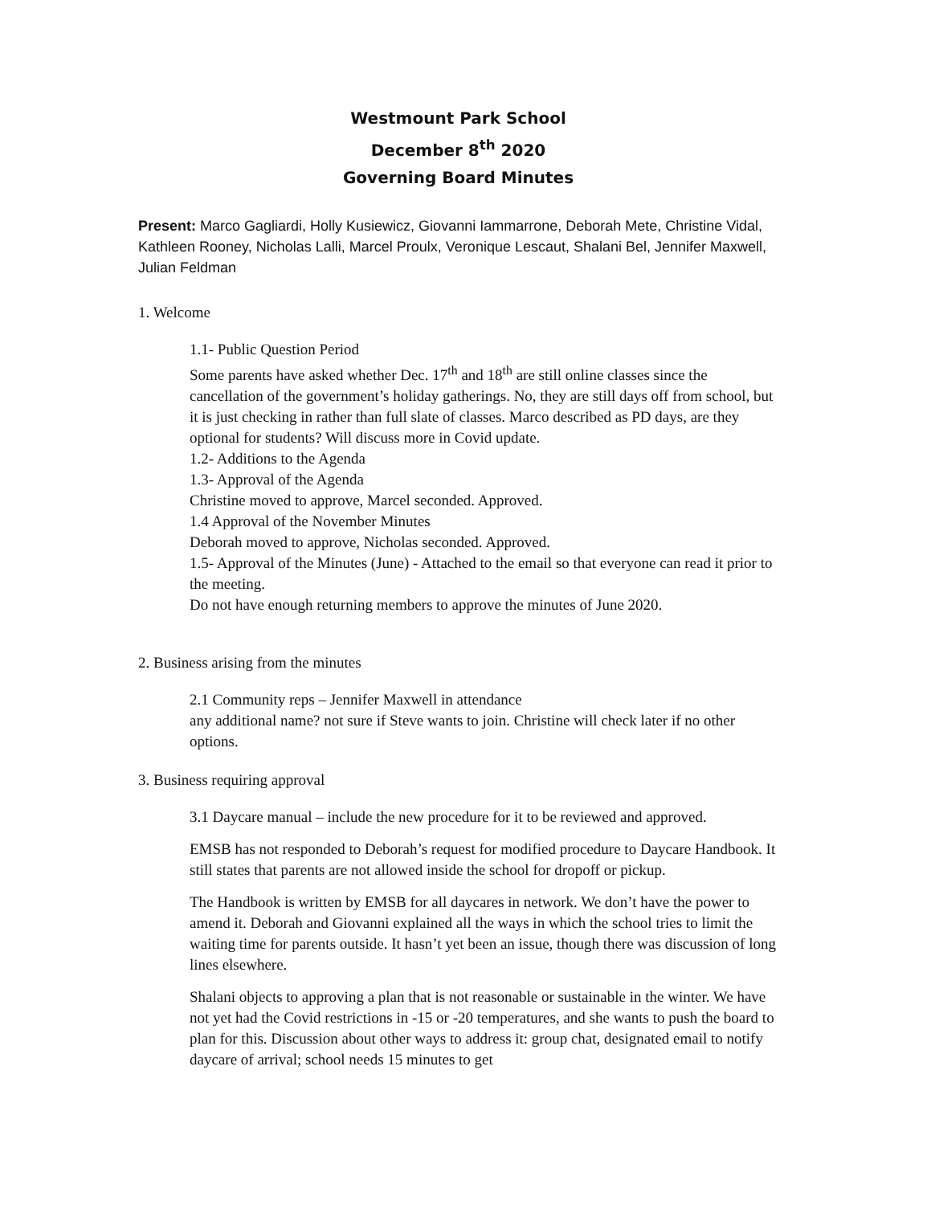Westmount Park School
December 8<sup>th</sup> 2020
Governing Board Minutes
Present: Marco Gagliardi, Holly Kusiewicz, Giovanni Iammarrone, Deborah Mete, Christine Vidal, Kathleen Rooney, Nicholas Lalli, Marcel Proulx, Veronique Lescaut, Shalani Bel, Jennifer Maxwell, Julian Feldman
1. Welcome
1.1- Public Question Period
Some parents have asked whether Dec. 17<sup>th</sup> and 18<sup>th</sup> are still online classes since the cancellation of the government’s holiday gatherings. No, they are still days off from school, but it is just checking in rather than full slate of classes. Marco described as PD days, are they optional for students? Will discuss more in Covid update.
1.2- Additions to the Agenda
1.3- Approval of the Agenda
Christine moved to approve, Marcel seconded. Approved.
1.4 Approval of the November Minutes
Deborah moved to approve, Nicholas seconded. Approved.
1.5- Approval of the Minutes (June) - Attached to the email so that everyone can read it prior to the meeting.
Do not have enough returning members to approve the minutes of June 2020.
2. Business arising from the minutes
2.1 Community reps – Jennifer Maxwell in attendance
any additional name? not sure if Steve wants to join. Christine will check later if no other options.
3. Business requiring approval
3.1 Daycare manual – include the new procedure for it to be reviewed and approved.
EMSB has not responded to Deborah’s request for modified procedure to Daycare Handbook. It still states that parents are not allowed inside the school for dropoff or pickup.
The Handbook is written by EMSB for all daycares in network. We don’t have the power to amend it. Deborah and Giovanni explained all the ways in which the school tries to limit the waiting time for parents outside. It hasn’t yet been an issue, though there was discussion of long lines elsewhere.
Shalani objects to approving a plan that is not reasonable or sustainable in the winter. We have not yet had the Covid restrictions in -15 or -20 temperatures, and she wants to push the board to plan for this. Discussion about other ways to address it: group chat, designated email to notify daycare of arrival; school needs 15 minutes to get